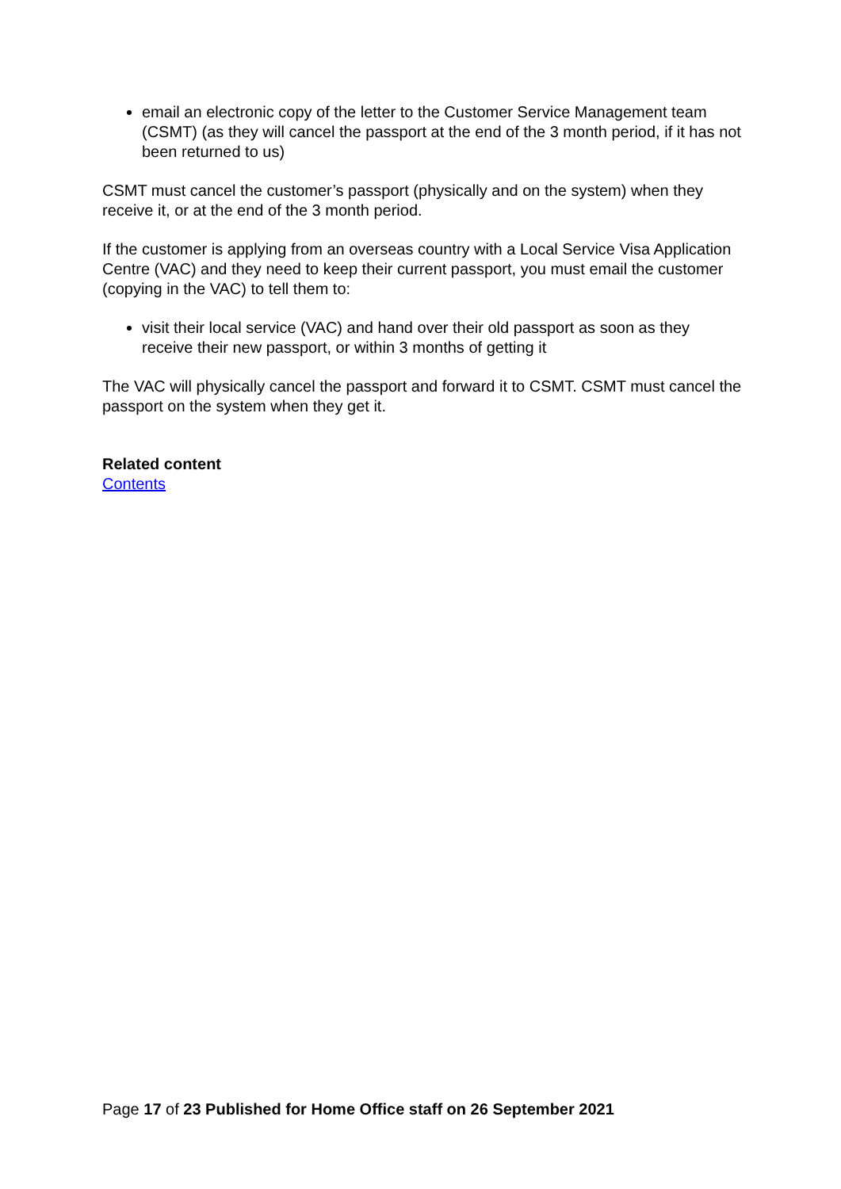email an electronic copy of the letter to the Customer Service Management team (CSMT) (as they will cancel the passport at the end of the 3 month period, if it has not been returned to us)
CSMT must cancel the customer’s passport (physically and on the system) when they receive it, or at the end of the 3 month period.
If the customer is applying from an overseas country with a Local Service Visa Application Centre (VAC) and they need to keep their current passport, you must email the customer (copying in the VAC) to tell them to:
visit their local service (VAC) and hand over their old passport as soon as they receive their new passport, or within 3 months of getting it
The VAC will physically cancel the passport and forward it to CSMT. CSMT must cancel the passport on the system when they get it.
Related content
Contents
Page 17 of 23 Published for Home Office staff on 26 September 2021